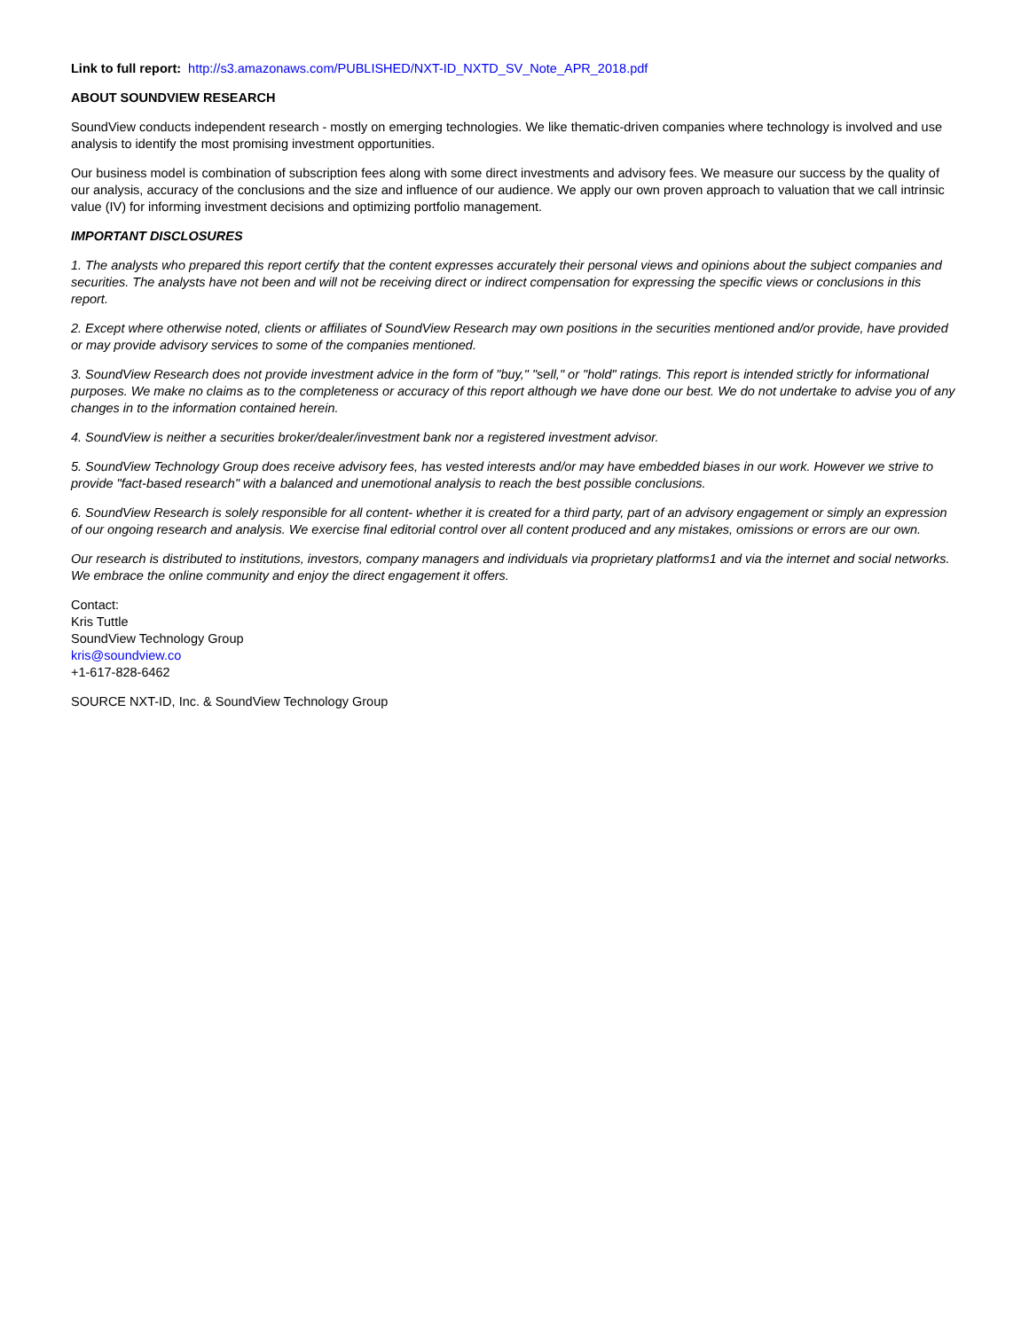Link to full report: http://s3.amazonaws.com/PUBLISHED/NXT-ID_NXTD_SV_Note_APR_2018.pdf
ABOUT SOUNDVIEW RESEARCH
SoundView conducts independent research - mostly on emerging technologies. We like thematic-driven companies where technology is involved and use analysis to identify the most promising investment opportunities.
Our business model is combination of subscription fees along with some direct investments and advisory fees. We measure our success by the quality of our analysis, accuracy of the conclusions and the size and influence of our audience. We apply our own proven approach to valuation that we call intrinsic value (IV) for informing investment decisions and optimizing portfolio management.
IMPORTANT DISCLOSURES
1. The analysts who prepared this report certify that the content expresses accurately their personal views and opinions about the subject companies and securities. The analysts have not been and will not be receiving direct or indirect compensation for expressing the specific views or conclusions in this report.
2. Except where otherwise noted, clients or affiliates of SoundView Research may own positions in the securities mentioned and/or provide, have provided or may provide advisory services to some of the companies mentioned.
3. SoundView Research does not provide investment advice in the form of "buy," "sell," or "hold" ratings. This report is intended strictly for informational purposes. We make no claims as to the completeness or accuracy of this report although we have done our best. We do not undertake to advise you of any changes in to the information contained herein.
4. SoundView is neither a securities broker/dealer/investment bank nor a registered investment advisor.
5. SoundView Technology Group does receive advisory fees, has vested interests and/or may have embedded biases in our work. However we strive to provide "fact-based research" with a balanced and unemotional analysis to reach the best possible conclusions.
6. SoundView Research is solely responsible for all content- whether it is created for a third party, part of an advisory engagement or simply an expression of our ongoing research and analysis. We exercise final editorial control over all content produced and any mistakes, omissions or errors are our own.
Our research is distributed to institutions, investors, company managers and individuals via proprietary platforms1 and via the internet and social networks. We embrace the online community and enjoy the direct engagement it offers.
Contact:
Kris Tuttle
SoundView Technology Group
kris@soundview.co
+1-617-828-6462
SOURCE NXT-ID, Inc. & SoundView Technology Group